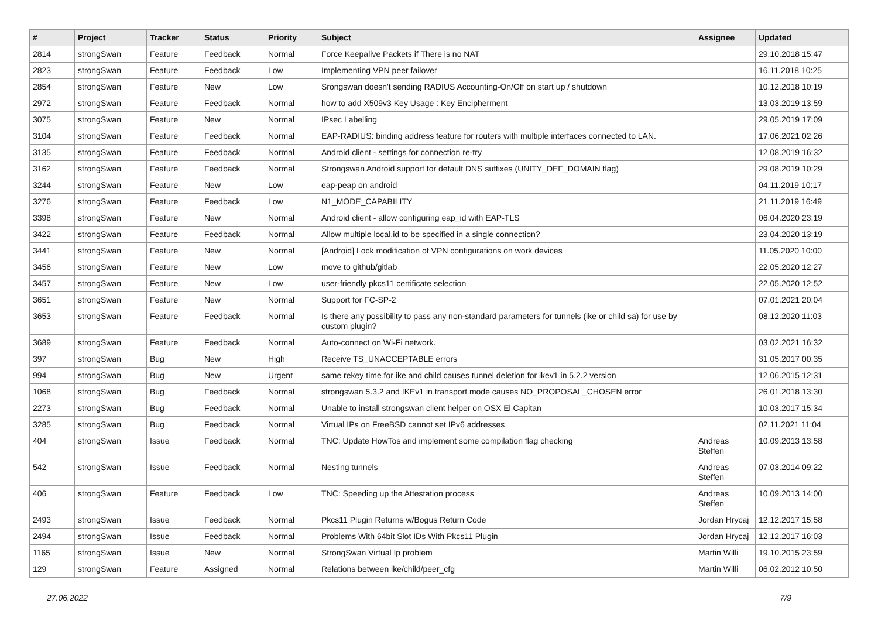| # | Project | Tracker | Status | Priority | Subject | Assignee | Updated |
| --- | --- | --- | --- | --- | --- | --- | --- |
| 2814 | strongSwan | Feature | Feedback | Normal | Force Keepalive Packets if There is no NAT | | 29.10.2018 15:47 |
| 2823 | strongSwan | Feature | Feedback | Low | Implementing VPN peer failover | | 16.11.2018 10:25 |
| 2854 | strongSwan | Feature | New | Low | Srongswan doesn't sending RADIUS Accounting-On/Off on start up / shutdown | | 10.12.2018 10:19 |
| 2972 | strongSwan | Feature | Feedback | Normal | how to add X509v3 Key Usage : Key Encipherment | | 13.03.2019 13:59 |
| 3075 | strongSwan | Feature | New | Normal | IPsec Labelling | | 29.05.2019 17:09 |
| 3104 | strongSwan | Feature | Feedback | Normal | EAP-RADIUS: binding address feature for routers with multiple interfaces connected to LAN. | | 17.06.2021 02:26 |
| 3135 | strongSwan | Feature | Feedback | Normal | Android client - settings for connection re-try | | 12.08.2019 16:32 |
| 3162 | strongSwan | Feature | Feedback | Normal | Strongswan Android support for default DNS suffixes (UNITY_DEF_DOMAIN flag) | | 29.08.2019 10:29 |
| 3244 | strongSwan | Feature | New | Low | eap-peap on android | | 04.11.2019 10:17 |
| 3276 | strongSwan | Feature | Feedback | Low | N1_MODE_CAPABILITY | | 21.11.2019 16:49 |
| 3398 | strongSwan | Feature | New | Normal | Android client - allow configuring eap_id with EAP-TLS | | 06.04.2020 23:19 |
| 3422 | strongSwan | Feature | Feedback | Normal | Allow multiple local.id to be specified in a single connection? | | 23.04.2020 13:19 |
| 3441 | strongSwan | Feature | New | Normal | [Android] Lock modification of VPN configurations on work devices | | 11.05.2020 10:00 |
| 3456 | strongSwan | Feature | New | Low | move to github/gitlab | | 22.05.2020 12:27 |
| 3457 | strongSwan | Feature | New | Low | user-friendly pkcs11 certificate selection | | 22.05.2020 12:52 |
| 3651 | strongSwan | Feature | New | Normal | Support for FC-SP-2 | | 07.01.2021 20:04 |
| 3653 | strongSwan | Feature | Feedback | Normal | Is there any possibility to pass any non-standard parameters for tunnels (ike or child sa) for use by custom plugin? | | 08.12.2020 11:03 |
| 3689 | strongSwan | Feature | Feedback | Normal | Auto-connect on Wi-Fi network. | | 03.02.2021 16:32 |
| 397 | strongSwan | Bug | New | High | Receive TS_UNACCEPTABLE errors | | 31.05.2017 00:35 |
| 994 | strongSwan | Bug | New | Urgent | same rekey time for ike and child causes tunnel deletion for ikev1 in 5.2.2 version | | 12.06.2015 12:31 |
| 1068 | strongSwan | Bug | Feedback | Normal | strongswan 5.3.2 and IKEv1 in transport mode causes NO_PROPOSAL_CHOSEN error | | 26.01.2018 13:30 |
| 2273 | strongSwan | Bug | Feedback | Normal | Unable to install strongswan client helper on OSX El Capitan | | 10.03.2017 15:34 |
| 3285 | strongSwan | Bug | Feedback | Normal | Virtual IPs on FreeBSD cannot set IPv6 addresses | | 02.11.2021 11:04 |
| 404 | strongSwan | Issue | Feedback | Normal | TNC: Update HowTos and implement some compilation flag checking | Andreas Steffen | 10.09.2013 13:58 |
| 542 | strongSwan | Issue | Feedback | Normal | Nesting tunnels | Andreas Steffen | 07.03.2014 09:22 |
| 406 | strongSwan | Feature | Feedback | Low | TNC: Speeding up the Attestation process | Andreas Steffen | 10.09.2013 14:00 |
| 2493 | strongSwan | Issue | Feedback | Normal | Pkcs11 Plugin Returns w/Bogus Return Code | Jordan Hrycaj | 12.12.2017 15:58 |
| 2494 | strongSwan | Issue | Feedback | Normal | Problems With 64bit Slot IDs With Pkcs11 Plugin | Jordan Hrycaj | 12.12.2017 16:03 |
| 1165 | strongSwan | Issue | New | Normal | StrongSwan Virtual Ip problem | Martin Willi | 19.10.2015 23:59 |
| 129 | strongSwan | Feature | Assigned | Normal | Relations between ike/child/peer_cfg | Martin Willi | 06.02.2012 10:50 |
27.06.2022 7/9